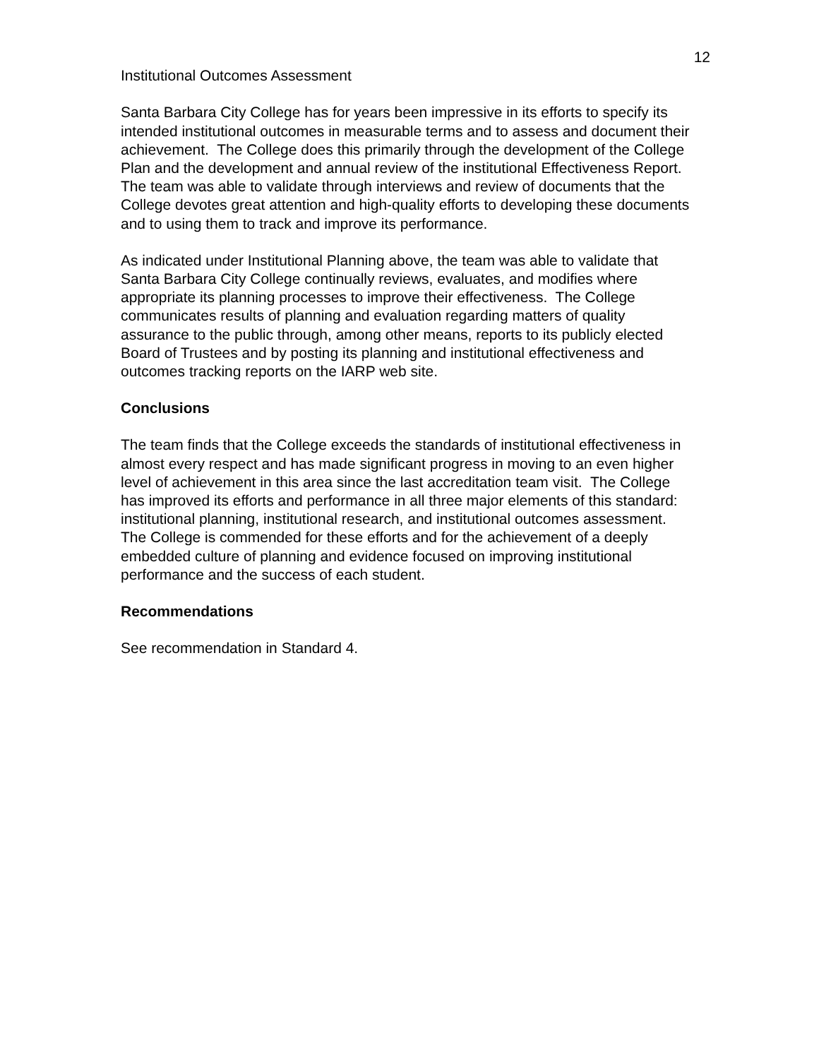12
Institutional Outcomes Assessment
Santa Barbara City College has for years been impressive in its efforts to specify its intended institutional outcomes in measurable terms and to assess and document their achievement. The College does this primarily through the development of the College Plan and the development and annual review of the institutional Effectiveness Report. The team was able to validate through interviews and review of documents that the College devotes great attention and high-quality efforts to developing these documents and to using them to track and improve its performance.
As indicated under Institutional Planning above, the team was able to validate that Santa Barbara City College continually reviews, evaluates, and modifies where appropriate its planning processes to improve their effectiveness. The College communicates results of planning and evaluation regarding matters of quality assurance to the public through, among other means, reports to its publicly elected Board of Trustees and by posting its planning and institutional effectiveness and outcomes tracking reports on the IARP web site.
Conclusions
The team finds that the College exceeds the standards of institutional effectiveness in almost every respect and has made significant progress in moving to an even higher level of achievement in this area since the last accreditation team visit. The College has improved its efforts and performance in all three major elements of this standard: institutional planning, institutional research, and institutional outcomes assessment. The College is commended for these efforts and for the achievement of a deeply embedded culture of planning and evidence focused on improving institutional performance and the success of each student.
Recommendations
See recommendation in Standard 4.